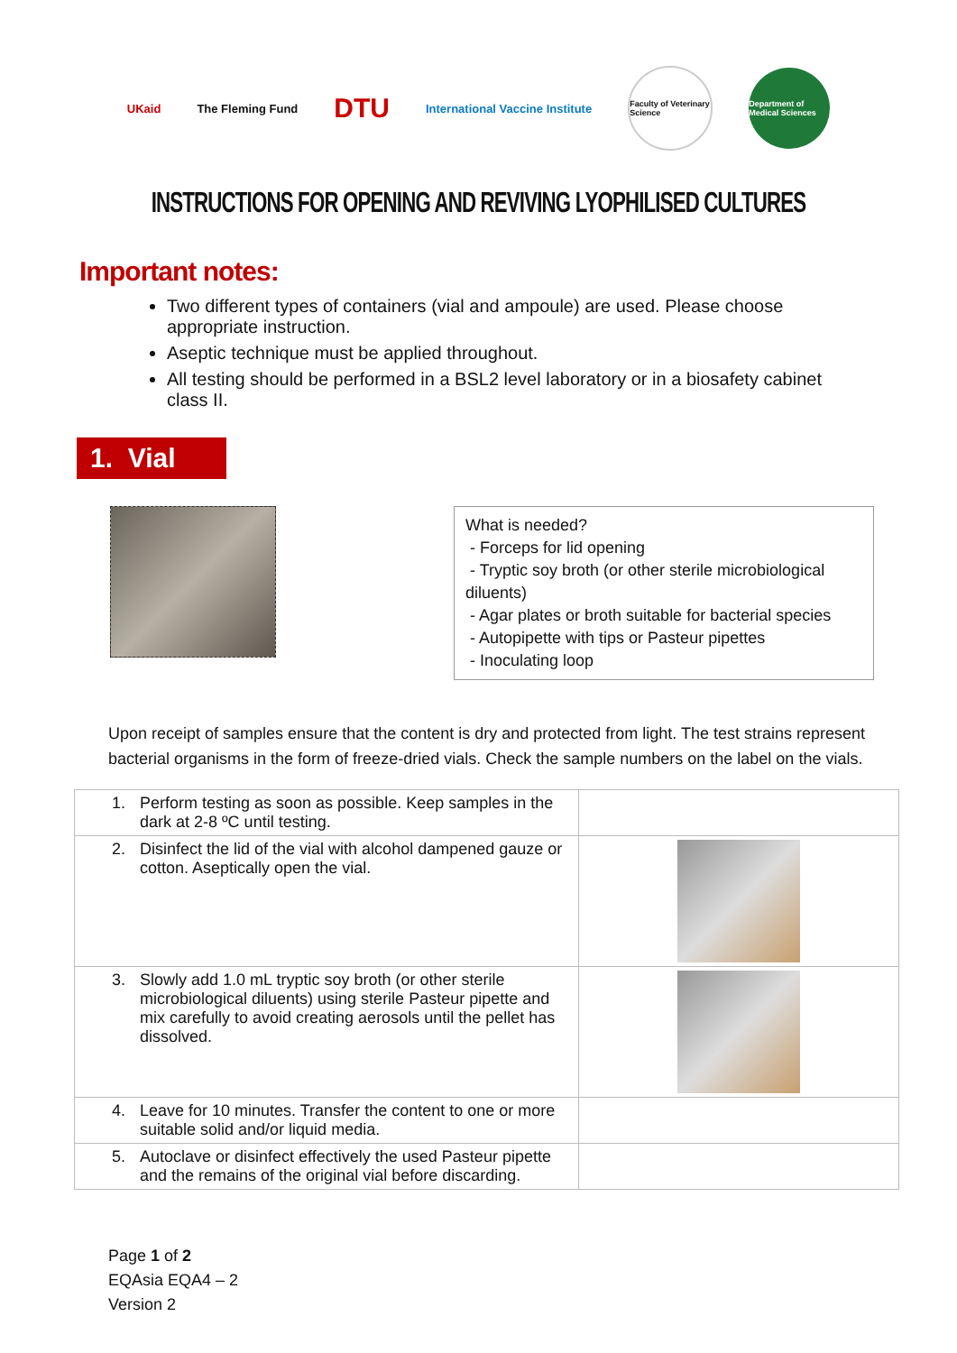UKaid The Fleming Fund
DTU
International Vaccine Institute
Faculty of Veterinary Science
Department of Medical Sciences
INSTRUCTIONS FOR OPENING AND REVIVING LYOPHILISED CULTURES
Important notes:
Two different types of containers (vial and ampoule) are used. Please choose appropriate instruction.
Aseptic technique must be applied throughout.
All testing should be performed in a BSL2 level laboratory or in a biosafety cabinet class II.
1. Vial
What is needed?
- Forceps for lid opening
- Tryptic soy broth (or other sterile microbiological diluents)
- Agar plates or broth suitable for bacterial species
- Autopipette with tips or Pasteur pipettes
- Inoculating loop
Upon receipt of samples ensure that the content is dry and protected from light. The test strains represent bacterial organisms in the form of freeze-dried vials. Check the sample numbers on the label on the vials.
| 1. | Perform testing as soon as possible. Keep samples in the dark at 2-8 ºC until testing. | |
| 2. | Disinfect the lid of the vial with alcohol dampened gauze or cotton. Aseptically open the vial. | |
| 3. | Slowly add 1.0 mL tryptic soy broth (or other sterile microbiological diluents) using sterile Pasteur pipette and mix carefully to avoid creating aerosols until the pellet has dissolved. | |
| 4. | Leave for 10 minutes. Transfer the content to one or more suitable solid and/or liquid media. | |
| 5. | Autoclave or disinfect effectively the used Pasteur pipette and the remains of the original vial before discarding. | |
Page 1 of 2
EQAsia EQA4 – 2
Version 2